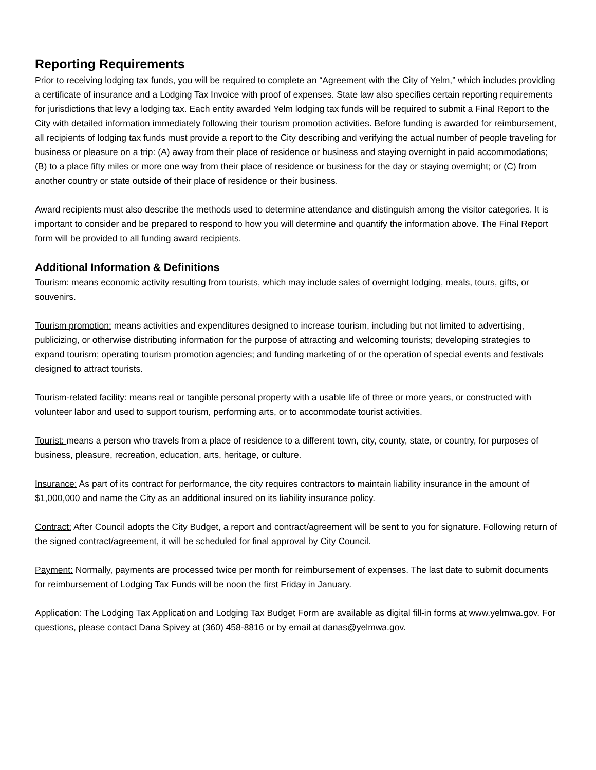Reporting Requirements
Prior to receiving lodging tax funds, you will be required to complete an “Agreement with the City of Yelm,” which includes providing a certificate of insurance and a Lodging Tax Invoice with proof of expenses. State law also specifies certain reporting requirements for jurisdictions that levy a lodging tax. Each entity awarded Yelm lodging tax funds will be required to submit a Final Report to the City with detailed information immediately following their tourism promotion activities. Before funding is awarded for reimbursement, all recipients of lodging tax funds must provide a report to the City describing and verifying the actual number of people traveling for business or pleasure on a trip: (A) away from their place of residence or business and staying overnight in paid accommodations; (B) to a place fifty miles or more one way from their place of residence or business for the day or staying overnight; or (C) from another country or state outside of their place of residence or their business.
Award recipients must also describe the methods used to determine attendance and distinguish among the visitor categories. It is important to consider and be prepared to respond to how you will determine and quantify the information above. The Final Report form will be provided to all funding award recipients.
Additional Information & Definitions
Tourism: means economic activity resulting from tourists, which may include sales of overnight lodging, meals, tours, gifts, or souvenirs.
Tourism promotion: means activities and expenditures designed to increase tourism, including but not limited to advertising, publicizing, or otherwise distributing information for the purpose of attracting and welcoming tourists; developing strategies to expand tourism; operating tourism promotion agencies; and funding marketing of or the operation of special events and festivals designed to attract tourists.
Tourism-related facility: means real or tangible personal property with a usable life of three or more years, or constructed with volunteer labor and used to support tourism, performing arts, or to accommodate tourist activities.
Tourist: means a person who travels from a place of residence to a different town, city, county, state, or country, for purposes of business, pleasure, recreation, education, arts, heritage, or culture.
Insurance: As part of its contract for performance, the city requires contractors to maintain liability insurance in the amount of $1,000,000 and name the City as an additional insured on its liability insurance policy.
Contract: After Council adopts the City Budget, a report and contract/agreement will be sent to you for signature. Following return of the signed contract/agreement, it will be scheduled for final approval by City Council.
Payment: Normally, payments are processed twice per month for reimbursement of expenses. The last date to submit documents for reimbursement of Lodging Tax Funds will be noon the first Friday in January.
Application: The Lodging Tax Application and Lodging Tax Budget Form are available as digital fill-in forms at www.yelmwa.gov. For questions, please contact Dana Spivey at (360) 458-8816 or by email at danas@yelmwa.gov.